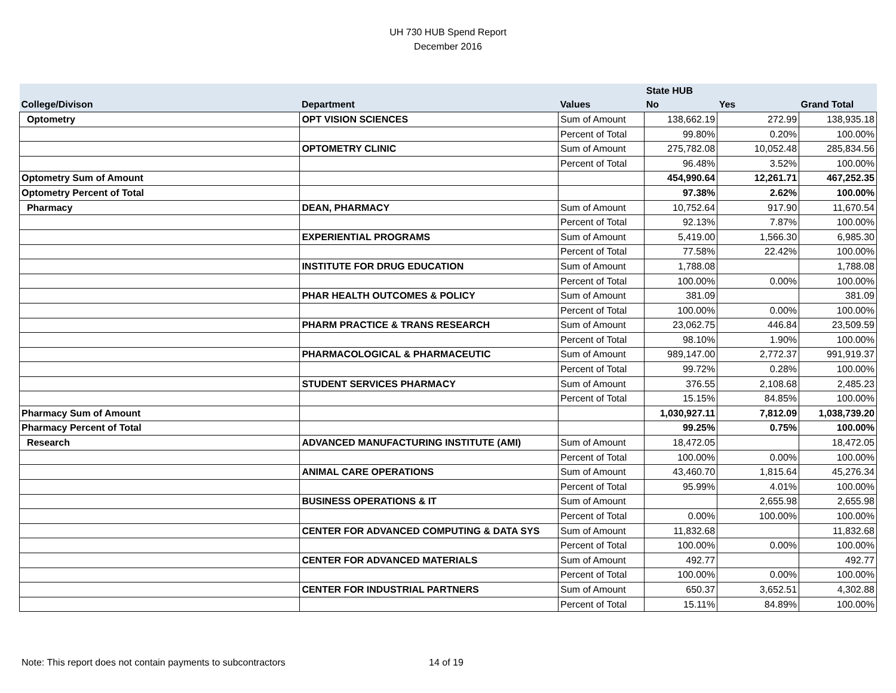UH 730 HUB Spend Report
December 2016
| | | | State HUB | | |
| --- | --- | --- | --- | --- | --- |
| College/Divison | Department | Values | No | Yes | Grand Total |
| Optometry | OPT VISION SCIENCES | Sum of Amount | 138,662.19 | 272.99 | 138,935.18 |
| | | Percent of Total | 99.80% | 0.20% | 100.00% |
| | OPTOMETRY CLINIC | Sum of Amount | 275,782.08 | 10,052.48 | 285,834.56 |
| | | Percent of Total | 96.48% | 3.52% | 100.00% |
| Optometry Sum of Amount | | | 454,990.64 | 12,261.71 | 467,252.35 |
| Optometry Percent of Total | | | 97.38% | 2.62% | 100.00% |
| Pharmacy | DEAN, PHARMACY | Sum of Amount | 10,752.64 | 917.90 | 11,670.54 |
| | | Percent of Total | 92.13% | 7.87% | 100.00% |
| | EXPERIENTIAL PROGRAMS | Sum of Amount | 5,419.00 | 1,566.30 | 6,985.30 |
| | | Percent of Total | 77.58% | 22.42% | 100.00% |
| | INSTITUTE FOR DRUG EDUCATION | Sum of Amount | 1,788.08 | | 1,788.08 |
| | | Percent of Total | 100.00% | 0.00% | 100.00% |
| | PHAR HEALTH OUTCOMES & POLICY | Sum of Amount | 381.09 | | 381.09 |
| | | Percent of Total | 100.00% | 0.00% | 100.00% |
| | PHARM PRACTICE & TRANS RESEARCH | Sum of Amount | 23,062.75 | 446.84 | 23,509.59 |
| | | Percent of Total | 98.10% | 1.90% | 100.00% |
| | PHARMACOLOGICAL & PHARMACEUTIC | Sum of Amount | 989,147.00 | 2,772.37 | 991,919.37 |
| | | Percent of Total | 99.72% | 0.28% | 100.00% |
| | STUDENT SERVICES PHARMACY | Sum of Amount | 376.55 | 2,108.68 | 2,485.23 |
| | | Percent of Total | 15.15% | 84.85% | 100.00% |
| Pharmacy Sum of Amount | | | 1,030,927.11 | 7,812.09 | 1,038,739.20 |
| Pharmacy Percent of Total | | | 99.25% | 0.75% | 100.00% |
| Research | ADVANCED MANUFACTURING INSTITUTE (AMI) | Sum of Amount | 18,472.05 | | 18,472.05 |
| | | Percent of Total | 100.00% | 0.00% | 100.00% |
| | ANIMAL CARE OPERATIONS | Sum of Amount | 43,460.70 | 1,815.64 | 45,276.34 |
| | | Percent of Total | 95.99% | 4.01% | 100.00% |
| | BUSINESS OPERATIONS & IT | Sum of Amount | | 2,655.98 | 2,655.98 |
| | | Percent of Total | 0.00% | 100.00% | 100.00% |
| | CENTER FOR ADVANCED COMPUTING & DATA SYS | Sum of Amount | 11,832.68 | | 11,832.68 |
| | | Percent of Total | 100.00% | 0.00% | 100.00% |
| | CENTER FOR ADVANCED MATERIALS | Sum of Amount | 492.77 | | 492.77 |
| | | Percent of Total | 100.00% | 0.00% | 100.00% |
| | CENTER FOR INDUSTRIAL PARTNERS | Sum of Amount | 650.37 | 3,652.51 | 4,302.88 |
| | | Percent of Total | 15.11% | 84.89% | 100.00% |
Note: This report does not contain payments to subcontractors 14 of 19